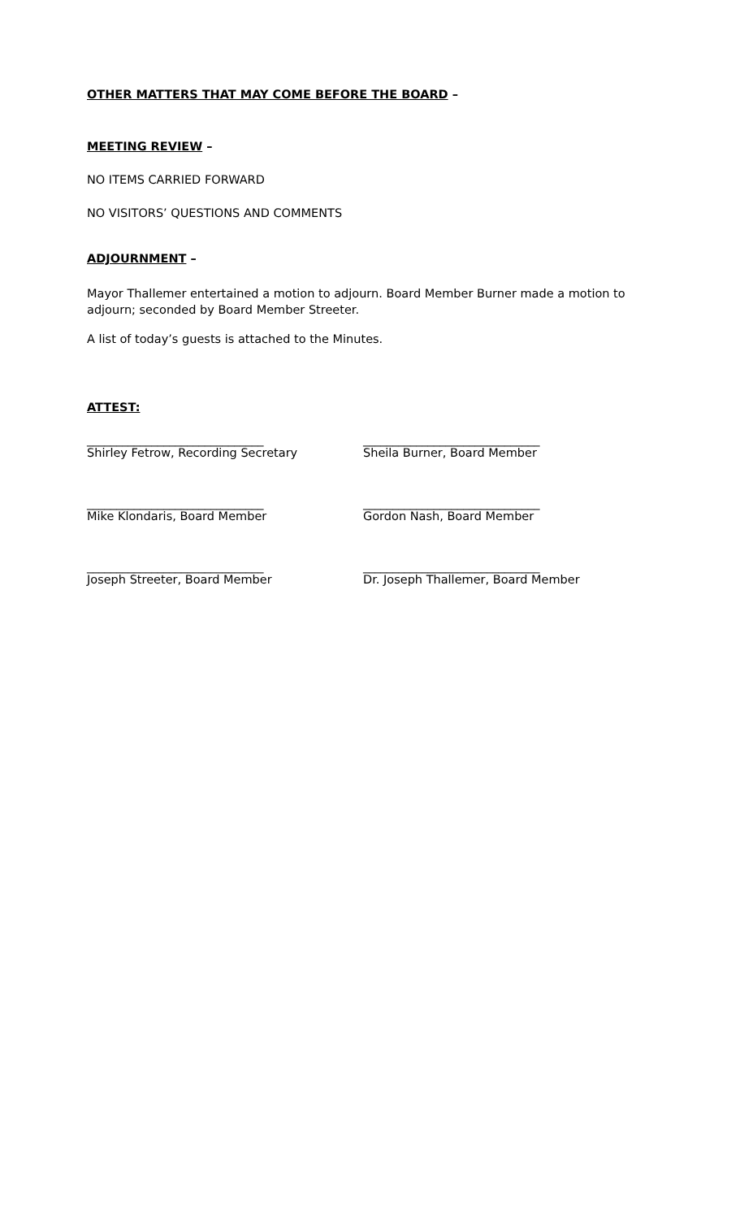OTHER MATTERS THAT MAY COME BEFORE THE BOARD –
MEETING REVIEW –
NO ITEMS CARRIED FORWARD
NO VISITORS’ QUESTIONS AND COMMENTS
ADJOURNMENT –
Mayor Thallemer entertained a motion to adjourn. Board Member Burner made a motion to adjourn; seconded by Board Member Streeter.
A list of today’s guests is attached to the Minutes.
ATTEST:
______________________________
Shirley Fetrow, Recording Secretary
______________________________
Sheila Burner, Board Member
______________________________
Mike Klondaris, Board Member
______________________________
Gordon Nash, Board Member
______________________________
Joseph Streeter, Board Member
______________________________
Dr. Joseph Thallemer, Board Member